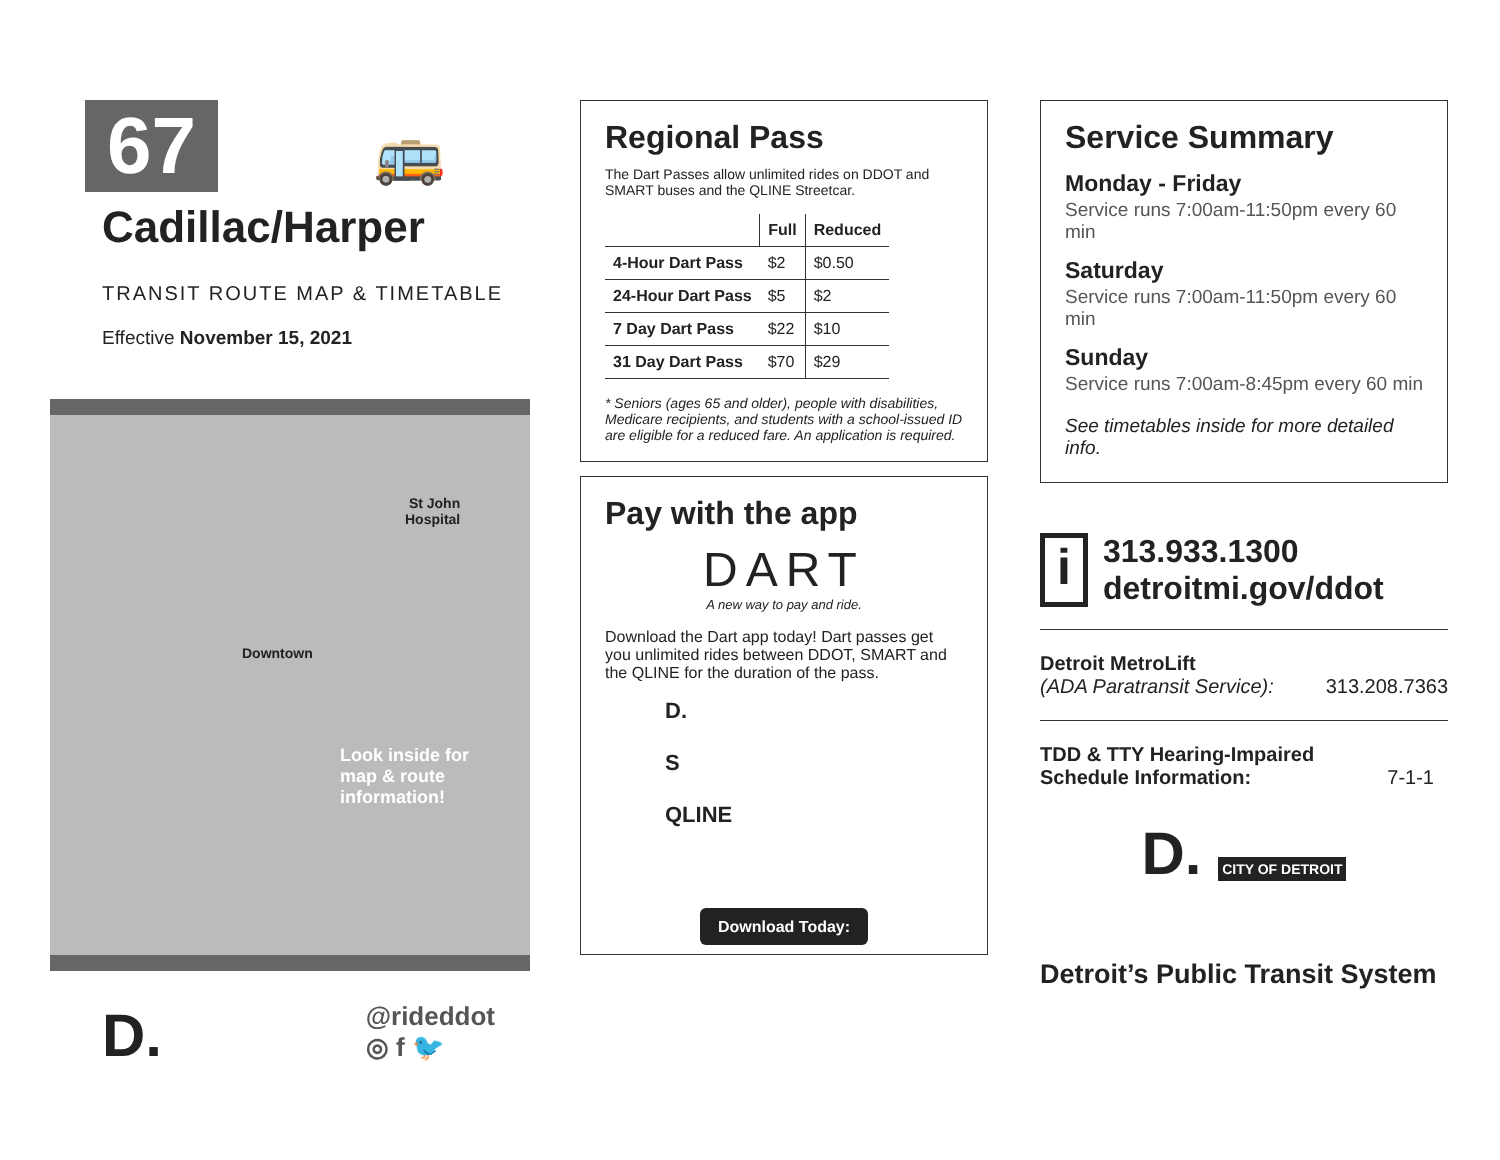67
🚌
Cadillac/Harper
TRANSIT ROUTE MAP & TIMETABLE
Effective November 15, 2021
St John
Hospital
Downtown
Look inside for
map & route
information!
D. @rideddot
◎ f 🐦
Regional Pass
The Dart Passes allow unlimited rides on DDOT and SMART buses and the QLINE Streetcar.
| | Full | Reduced |
| --- | --- | --- |
| 4-Hour Dart Pass | $2 | $0.50 |
| 24-Hour Dart Pass | $5 | $2 |
| 7 Day Dart Pass | $22 | $10 |
| 31 Day Dart Pass | $70 | $29 |
* Seniors (ages 65 and older), people with disabilities, Medicare recipients, and students with a school-issued ID are eligible for a reduced fare. An application is required.
Pay with the app
DART
A new way to pay and ride.
Download the Dart app today! Dart passes get you unlimited rides between DDOT, SMART and the QLINE for the duration of the pass.
D.
S
QLINE
Download Today:
Service Summary
Monday - Friday
Service runs 7:00am-11:50pm every 60 min
Saturday
Service runs 7:00am-11:50pm every 60 min
Sunday
Service runs 7:00am-8:45pm every 60 min
See timetables inside for more detailed info.
i
313.933.1300
detroitmi.gov/ddot
Detroit MetroLift
(ADA Paratransit Service): 313.208.7363
TDD & TTY Hearing-Impaired
Schedule Information: 7-1-1
D. CITY OF DETROIT
Detroit’s Public Transit System